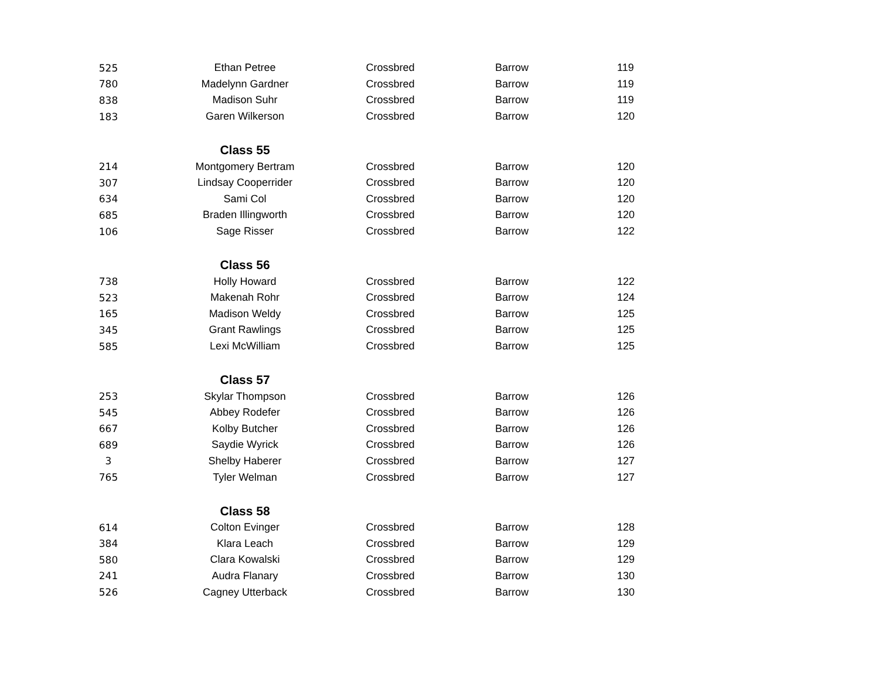| 525 | Ethan Petree | Crossbred | Barrow | 119 |
| 780 | Madelynn Gardner | Crossbred | Barrow | 119 |
| 838 | Madison Suhr | Crossbred | Barrow | 119 |
| 183 | Garen Wilkerson | Crossbred | Barrow | 120 |
| | Class 55 | | | |
| 214 | Montgomery Bertram | Crossbred | Barrow | 120 |
| 307 | Lindsay Cooperrider | Crossbred | Barrow | 120 |
| 634 | Sami Col | Crossbred | Barrow | 120 |
| 685 | Braden Illingworth | Crossbred | Barrow | 120 |
| 106 | Sage Risser | Crossbred | Barrow | 122 |
| | Class 56 | | | |
| 738 | Holly Howard | Crossbred | Barrow | 122 |
| 523 | Makenah Rohr | Crossbred | Barrow | 124 |
| 165 | Madison Weldy | Crossbred | Barrow | 125 |
| 345 | Grant Rawlings | Crossbred | Barrow | 125 |
| 585 | Lexi McWilliam | Crossbred | Barrow | 125 |
| | Class 57 | | | |
| 253 | Skylar Thompson | Crossbred | Barrow | 126 |
| 545 | Abbey Rodefer | Crossbred | Barrow | 126 |
| 667 | Kolby Butcher | Crossbred | Barrow | 126 |
| 689 | Saydie Wyrick | Crossbred | Barrow | 126 |
| 3 | Shelby Haberer | Crossbred | Barrow | 127 |
| 765 | Tyler Welman | Crossbred | Barrow | 127 |
| | Class 58 | | | |
| 614 | Colton Evinger | Crossbred | Barrow | 128 |
| 384 | Klara Leach | Crossbred | Barrow | 129 |
| 580 | Clara Kowalski | Crossbred | Barrow | 129 |
| 241 | Audra Flanary | Crossbred | Barrow | 130 |
| 526 | Cagney Utterback | Crossbred | Barrow | 130 |